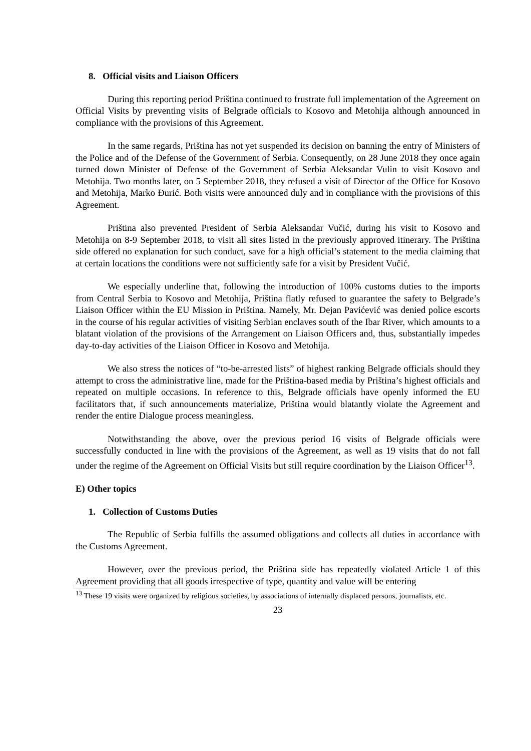8. Official visits and Liaison Officers
During this reporting period Priština continued to frustrate full implementation of the Agreement on Official Visits by preventing visits of Belgrade officials to Kosovo and Metohija although announced in compliance with the provisions of this Agreement.
In the same regards, Priština has not yet suspended its decision on banning the entry of Ministers of the Police and of the Defense of the Government of Serbia. Consequently, on 28 June 2018 they once again turned down Minister of Defense of the Government of Serbia Aleksandar Vulin to visit Kosovo and Metohija. Two months later, on 5 September 2018, they refused a visit of Director of the Office for Kosovo and Metohija, Marko Đurić. Both visits were announced duly and in compliance with the provisions of this Agreement.
Priština also prevented President of Serbia Aleksandar Vučić, during his visit to Kosovo and Metohija on 8-9 September 2018, to visit all sites listed in the previously approved itinerary. The Priština side offered no explanation for such conduct, save for a high official’s statement to the media claiming that at certain locations the conditions were not sufficiently safe for a visit by President Vučić.
We especially underline that, following the introduction of 100% customs duties to the imports from Central Serbia to Kosovo and Metohija, Priština flatly refused to guarantee the safety to Belgrade’s Liaison Officer within the EU Mission in Priština. Namely, Mr. Dejan Pavićević was denied police escorts in the course of his regular activities of visiting Serbian enclaves south of the Ibar River, which amounts to a blatant violation of the provisions of the Arrangement on Liaison Officers and, thus, substantially impedes day-to-day activities of the Liaison Officer in Kosovo and Metohija.
We also stress the notices of “to-be-arrested lists” of highest ranking Belgrade officials should they attempt to cross the administrative line, made for the Priština-based media by Priština’s highest officials and repeated on multiple occasions. In reference to this, Belgrade officials have openly informed the EU facilitators that, if such announcements materialize, Priština would blatantly violate the Agreement and render the entire Dialogue process meaningless.
Notwithstanding the above, over the previous period 16 visits of Belgrade officials were successfully conducted in line with the provisions of the Agreement, as well as 19 visits that do not fall under the regime of the Agreement on Official Visits but still require coordination by the Liaison Officer<sup>13</sup>.
E) Other topics
1. Collection of Customs Duties
The Republic of Serbia fulfills the assumed obligations and collects all duties in accordance with the Customs Agreement.
However, over the previous period, the Priština side has repeatedly violated Article 1 of this Agreement providing that all goods irrespective of type, quantity and value will be entering
<sup>13</sup> These 19 visits were organized by religious societies, by associations of internally displaced persons, journalists, etc.
23